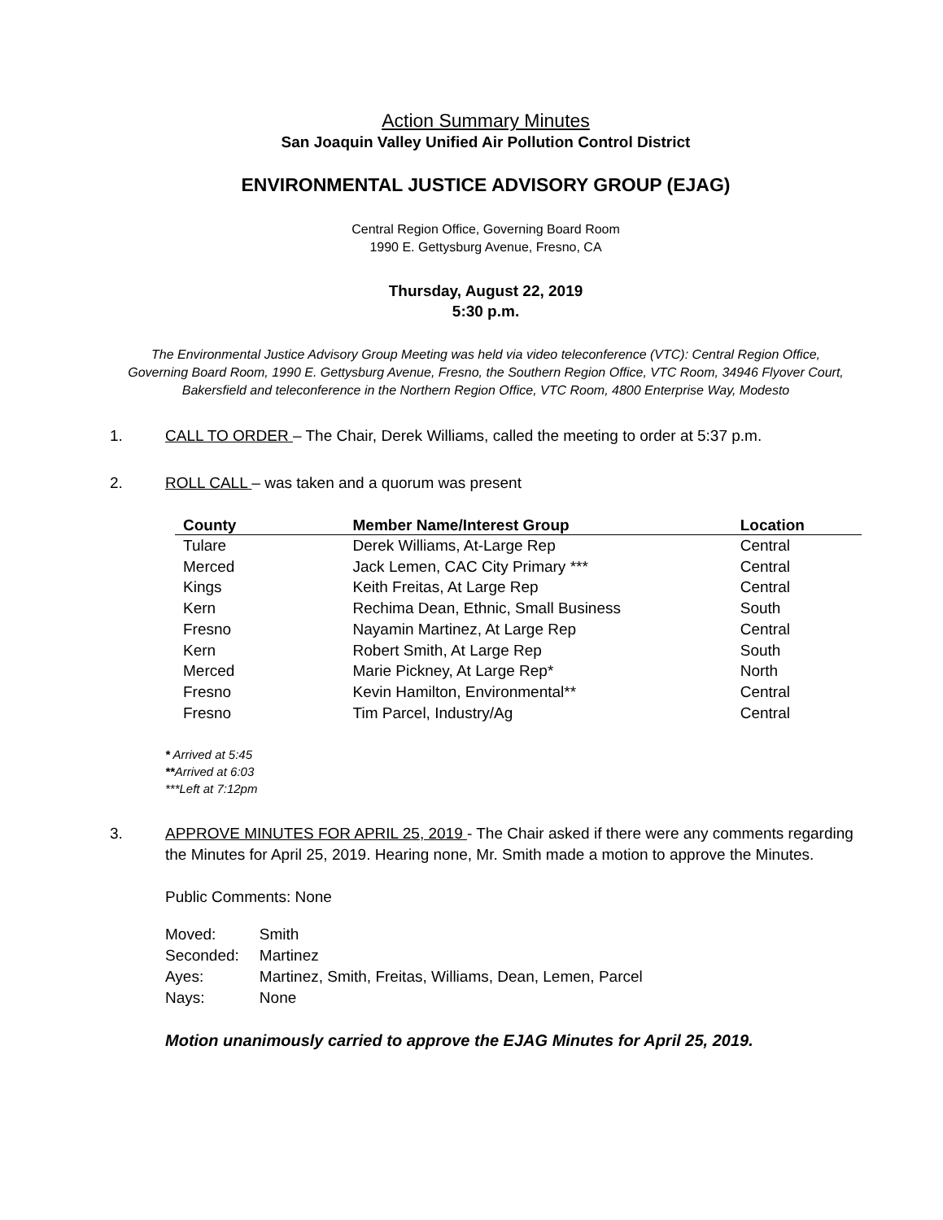Action Summary Minutes
San Joaquin Valley Unified Air Pollution Control District
ENVIRONMENTAL JUSTICE ADVISORY GROUP (EJAG)
Central Region Office, Governing Board Room
1990 E. Gettysburg Avenue, Fresno, CA
Thursday, August 22, 2019
5:30 p.m.
The Environmental Justice Advisory Group Meeting was held via video teleconference (VTC): Central Region Office, Governing Board Room, 1990 E. Gettysburg Avenue, Fresno, the Southern Region Office, VTC Room, 34946 Flyover Court, Bakersfield and teleconference in the Northern Region Office, VTC Room, 4800 Enterprise Way, Modesto
1. CALL TO ORDER – The Chair, Derek Williams, called the meeting to order at 5:37 p.m.
2. ROLL CALL – was taken and a quorum was present
| County | Member Name/Interest Group | Location |
| --- | --- | --- |
| Tulare | Derek Williams, At-Large Rep | Central |
| Merced | Jack Lemen, CAC City Primary *** | Central |
| Kings | Keith Freitas, At Large Rep | Central |
| Kern | Rechima Dean, Ethnic, Small Business | South |
| Fresno | Nayamin Martinez, At Large Rep | Central |
| Kern | Robert Smith, At Large Rep | South |
| Merced | Marie Pickney, At Large Rep* | North |
| Fresno | Kevin Hamilton, Environmental** | Central |
| Fresno | Tim Parcel, Industry/Ag | Central |
* Arrived at 5:45
**Arrived at 6:03
***Left at 7:12pm
3. APPROVE MINUTES FOR APRIL 25, 2019 - The Chair asked if there were any comments regarding the Minutes for April 25, 2019. Hearing none, Mr. Smith made a motion to approve the Minutes.
Public Comments: None
| Moved: | Smith |
| Seconded: | Martinez |
| Ayes: | Martinez, Smith, Freitas, Williams, Dean, Lemen, Parcel |
| Nays: | None |
Motion unanimously carried to approve the EJAG Minutes for April 25, 2019.